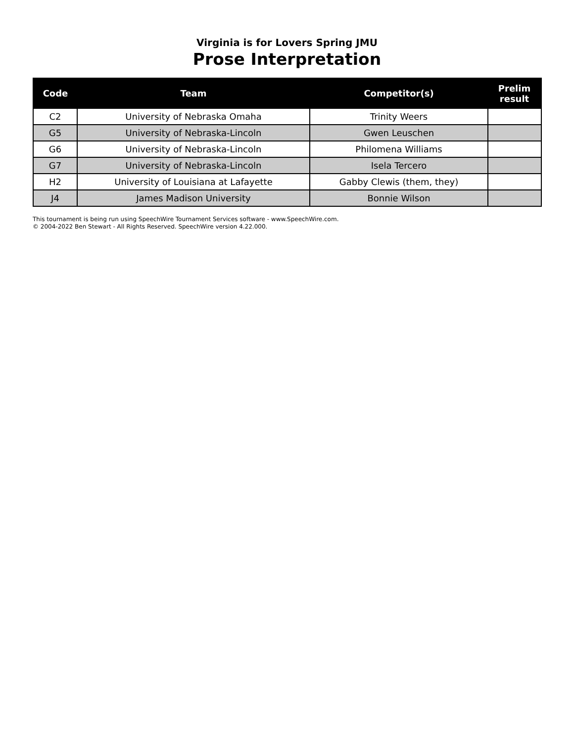Virginia is for Lovers Spring JMU
Prose Interpretation
| Code | Team | Competitor(s) | Prelim result |
| --- | --- | --- | --- |
| C2 | University of Nebraska Omaha | Trinity Weers | |
| G5 | University of Nebraska-Lincoln | Gwen Leuschen | |
| G6 | University of Nebraska-Lincoln | Philomena Williams | |
| G7 | University of Nebraska-Lincoln | Isela Tercero | |
| H2 | University of Louisiana at Lafayette | Gabby Clewis (them, they) | |
| J4 | James Madison University | Bonnie Wilson | |
This tournament is being run using SpeechWire Tournament Services software - www.SpeechWire.com.
© 2004-2022 Ben Stewart - All Rights Reserved. SpeechWire version 4.22.000.